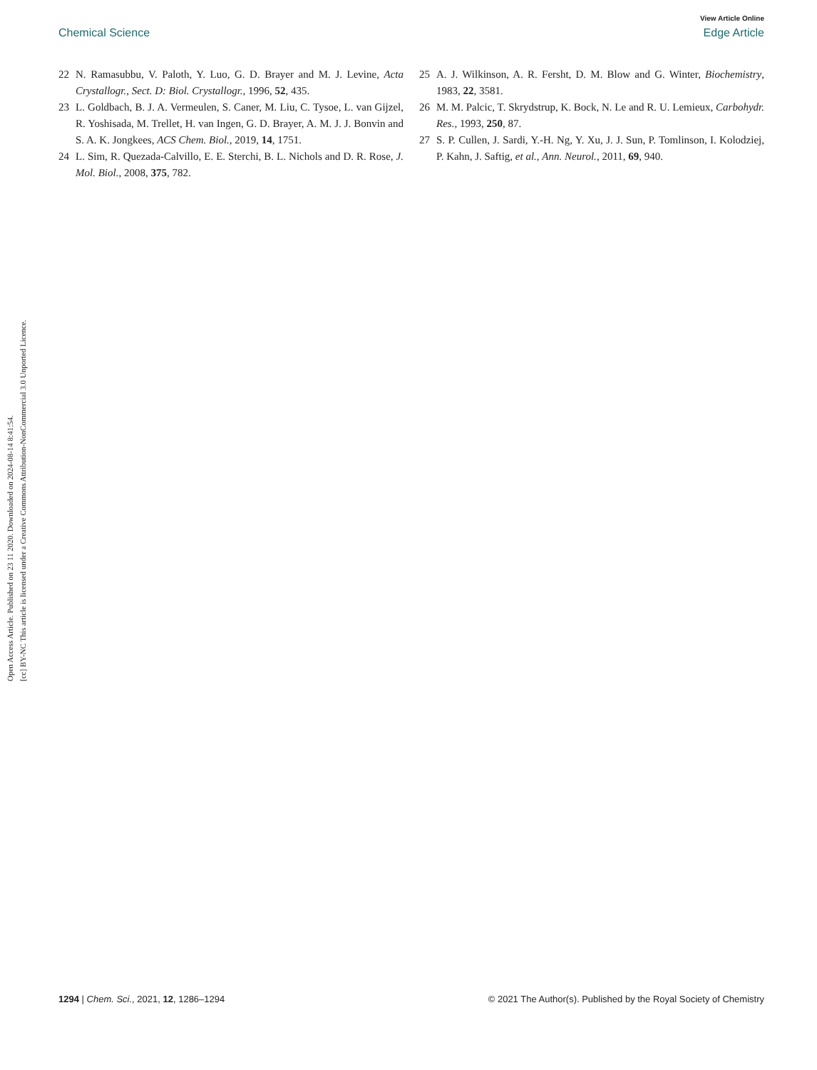Open Access Article. Published on 23 11 2020. Downloaded on 2024-08-14 8:41:54.
[cc] BY-NC This article is licensed under a Creative Commons Attribution-NonCommercial 3.0 Unported Licence.
View Article Online
Chemical Science Edge Article
22 N. Ramasubbu, V. Paloth, Y. Luo, G. D. Brayer and M. J. Levine, Acta Crystallogr., Sect. D: Biol. Crystallogr., 1996, 52, 435.
23 L. Goldbach, B. J. A. Vermeulen, S. Caner, M. Liu, C. Tysoe, L. van Gijzel, R. Yoshisada, M. Trellet, H. van Ingen, G. D. Brayer, A. M. J. J. Bonvin and S. A. K. Jongkees, ACS Chem. Biol., 2019, 14, 1751.
24 L. Sim, R. Quezada-Calvillo, E. E. Sterchi, B. L. Nichols and D. R. Rose, J. Mol. Biol., 2008, 375, 782.
25 A. J. Wilkinson, A. R. Fersht, D. M. Blow and G. Winter, Biochemistry, 1983, 22, 3581.
26 M. M. Palcic, T. Skrydstrup, K. Bock, N. Le and R. U. Lemieux, Carbohydr. Res., 1993, 250, 87.
27 S. P. Cullen, J. Sardi, Y.-H. Ng, Y. Xu, J. J. Sun, P. Tomlinson, I. Kolodziej, P. Kahn, J. Saftig, et al., Ann. Neurol., 2011, 69, 940.
1294 | Chem. Sci., 2021, 12, 1286–1294 © 2021 The Author(s). Published by the Royal Society of Chemistry